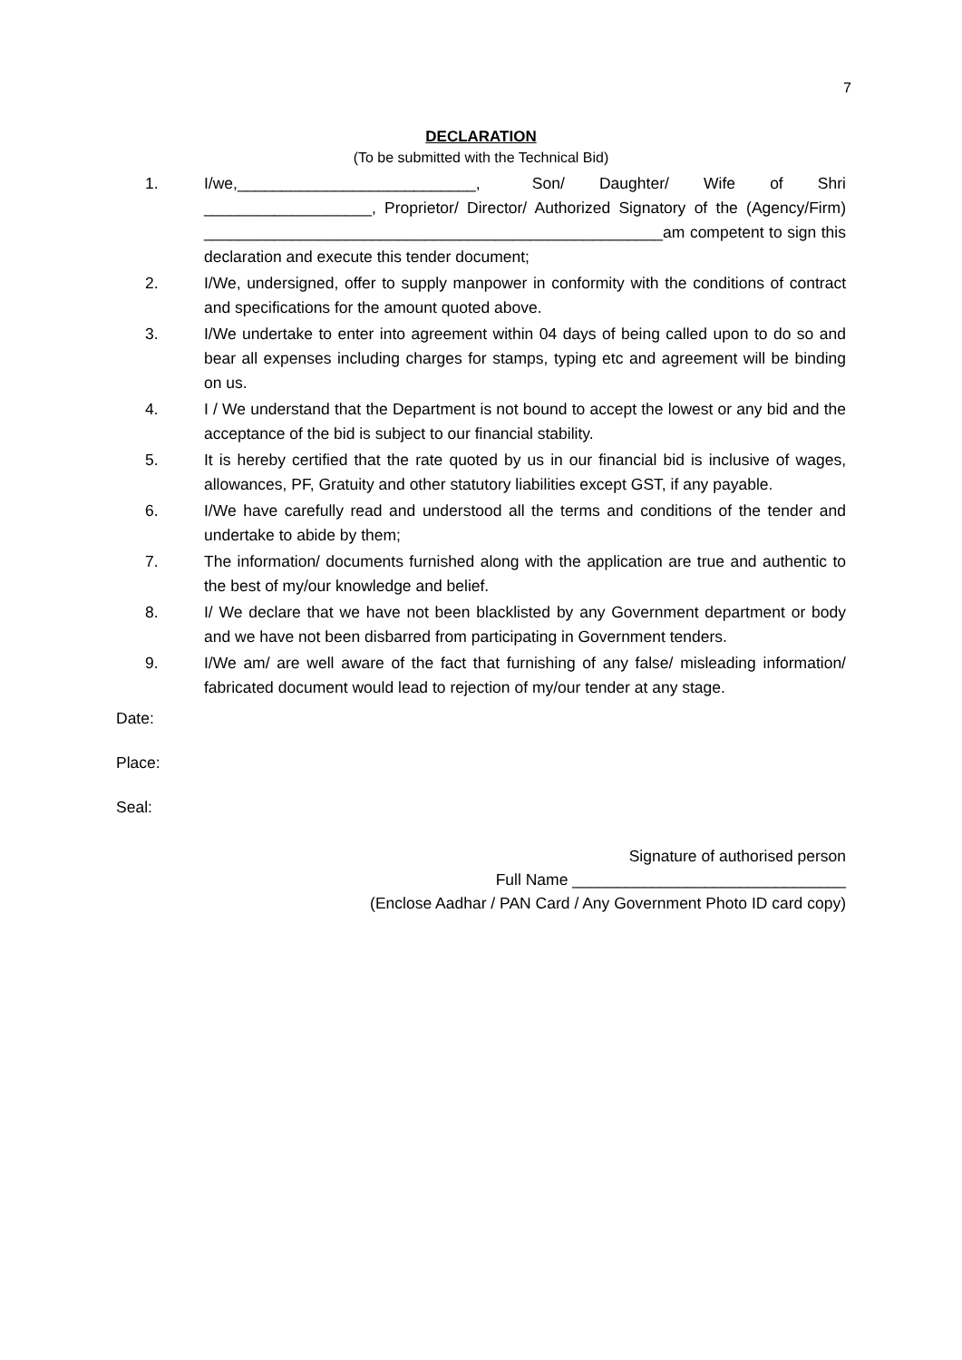7
DECLARATION
(To be submitted with the Technical Bid)
1. I/we,___________________________, Son/ Daughter/ Wife of Shri ___________________, Proprietor/ Director/ Authorized Signatory of the (Agency/Firm) ____________________________________________________am competent to sign this declaration and execute this tender document;
2. I/We, undersigned, offer to supply manpower in conformity with the conditions of contract and specifications for the amount quoted above.
3. I/We undertake to enter into agreement within 04 days of being called upon to do so and bear all expenses including charges for stamps, typing etc and agreement will be binding on us.
4. I / We understand that the Department is not bound to accept the lowest or any bid and the acceptance of the bid is subject to our financial stability.
5. It is hereby certified that the rate quoted by us in our financial bid is inclusive of wages, allowances, PF, Gratuity and other statutory liabilities except GST, if any payable.
6. I/We have carefully read and understood all the terms and conditions of the tender and undertake to abide by them;
7. The information/ documents furnished along with the application are true and authentic to the best of my/our knowledge and belief.
8. I/ We declare that we have not been blacklisted by any Government department or body and we have not been disbarred from participating in Government tenders.
9. I/We am/ are well aware of the fact that furnishing of any false/ misleading information/ fabricated document would lead to rejection of my/our tender at any stage.
Date:
Place:
Seal:
Signature of authorised person
Full Name _______________________________
(Enclose Aadhar / PAN Card / Any Government Photo ID card copy)